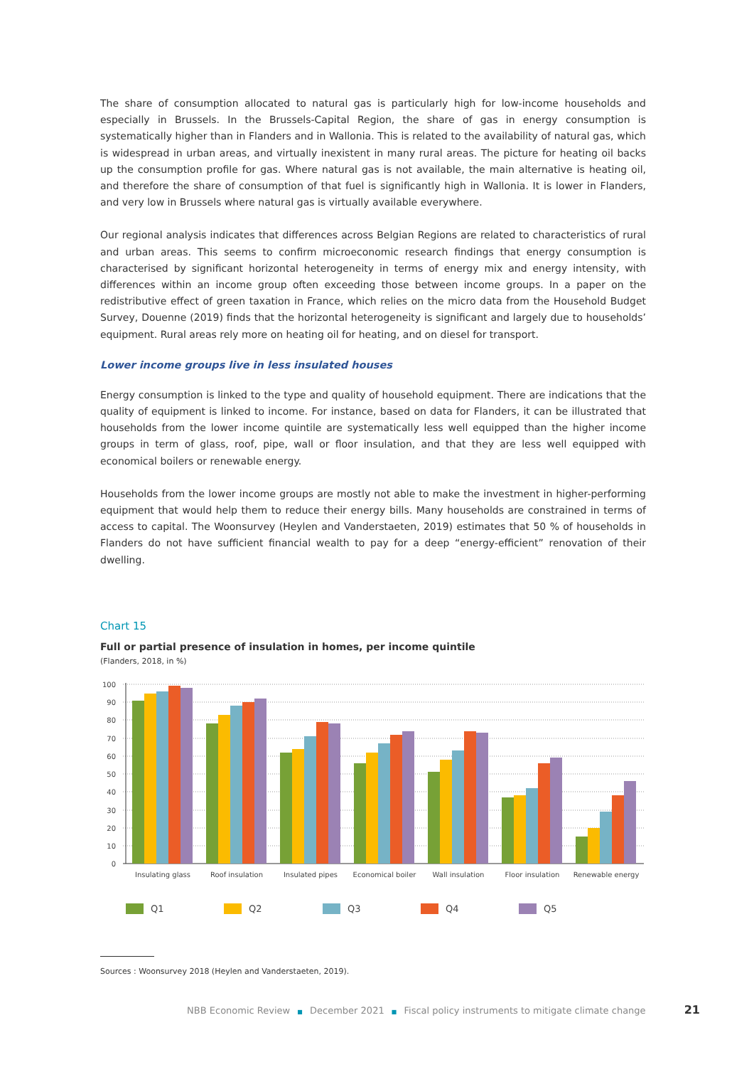The share of consumption allocated to natural gas is particularly high for low-income households and especially in Brussels. In the Brussels-Capital Region, the share of gas in energy consumption is systematically higher than in Flanders and in Wallonia. This is related to the availability of natural gas, which is widespread in urban areas, and virtually inexistent in many rural areas. The picture for heating oil backs up the consumption profile for gas. Where natural gas is not available, the main alternative is heating oil, and therefore the share of consumption of that fuel is significantly high in Wallonia. It is lower in Flanders, and very low in Brussels where natural gas is virtually available everywhere.
Our regional analysis indicates that differences across Belgian Regions are related to characteristics of rural and urban areas. This seems to confirm microeconomic research findings that energy consumption is characterised by significant horizontal heterogeneity in terms of energy mix and energy intensity, with differences within an income group often exceeding those between income groups. In a paper on the redistributive effect of green taxation in France, which relies on the micro data from the Household Budget Survey, Douenne (2019) finds that the horizontal heterogeneity is significant and largely due to households’ equipment. Rural areas rely more on heating oil for heating, and on diesel for transport.
Lower income groups live in less insulated houses
Energy consumption is linked to the type and quality of household equipment. There are indications that the quality of equipment is linked to income. For instance, based on data for Flanders, it can be illustrated that households from the lower income quintile are systematically less well equipped than the higher income groups in term of glass, roof, pipe, wall or floor insulation, and that they are less well equipped with economical boilers or renewable energy.
Households from the lower income groups are mostly not able to make the investment in higher-performing equipment that would help them to reduce their energy bills. Many households are constrained in terms of access to capital. The Woonsurvey (Heylen and Vanderstaeten, 2019) estimates that 50 % of households in Flanders do not have sufficient financial wealth to pay for a deep “energy-efficient” renovation of their dwelling.
Chart 15
Full or partial presence of insulation in homes, per income quintile
(Flanders, 2018, in %)
100
90
80
70
60
50
40
30
20
10
0
Insulating glass
Roof insulation
Insulated pipes
Economical boiler
Wall insulation
Floor insulation
Renewable energy
Q1
Q2
Q3
Q4
Q5
Sources : Woonsurvey 2018 (Heylen and Vanderstaeten, 2019).
NBB Economic Review ■ December 2021 ■ Fiscal policy instruments to mitigate climate change 21